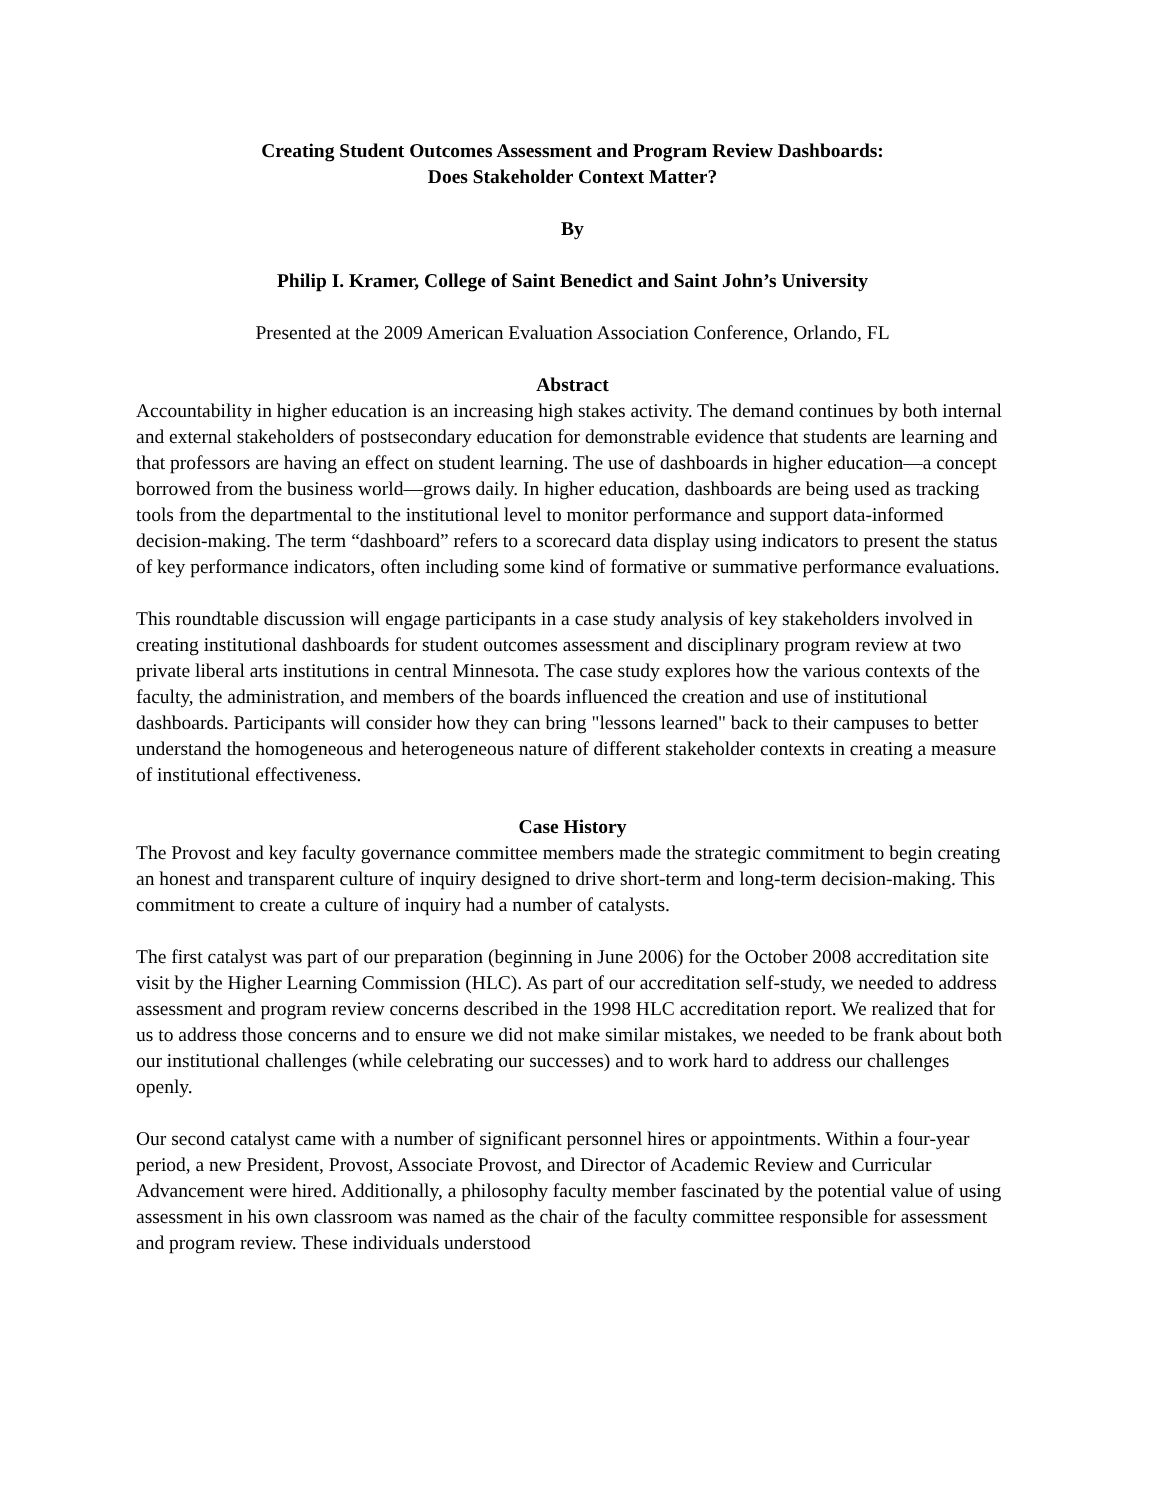Creating Student Outcomes Assessment and Program Review Dashboards:
Does Stakeholder Context Matter?
By
Philip I. Kramer, College of Saint Benedict and Saint John’s University
Presented at the 2009 American Evaluation Association Conference, Orlando, FL
Abstract
Accountability in higher education is an increasing high stakes activity. The demand continues by both internal and external stakeholders of postsecondary education for demonstrable evidence that students are learning and that professors are having an effect on student learning. The use of dashboards in higher education—a concept borrowed from the business world—grows daily. In higher education, dashboards are being used as tracking tools from the departmental to the institutional level to monitor performance and support data-informed decision-making. The term “dashboard” refers to a scorecard data display using indicators to present the status of key performance indicators, often including some kind of formative or summative performance evaluations.
This roundtable discussion will engage participants in a case study analysis of key stakeholders involved in creating institutional dashboards for student outcomes assessment and disciplinary program review at two private liberal arts institutions in central Minnesota. The case study explores how the various contexts of the faculty, the administration, and members of the boards influenced the creation and use of institutional dashboards. Participants will consider how they can bring "lessons learned" back to their campuses to better understand the homogeneous and heterogeneous nature of different stakeholder contexts in creating a measure of institutional effectiveness.
Case History
The Provost and key faculty governance committee members made the strategic commitment to begin creating an honest and transparent culture of inquiry designed to drive short-term and long-term decision-making. This commitment to create a culture of inquiry had a number of catalysts.
The first catalyst was part of our preparation (beginning in June 2006) for the October 2008 accreditation site visit by the Higher Learning Commission (HLC). As part of our accreditation self-study, we needed to address assessment and program review concerns described in the 1998 HLC accreditation report. We realized that for us to address those concerns and to ensure we did not make similar mistakes, we needed to be frank about both our institutional challenges (while celebrating our successes) and to work hard to address our challenges openly.
Our second catalyst came with a number of significant personnel hires or appointments. Within a four-year period, a new President, Provost, Associate Provost, and Director of Academic Review and Curricular Advancement were hired. Additionally, a philosophy faculty member fascinated by the potential value of using assessment in his own classroom was named as the chair of the faculty committee responsible for assessment and program review. These individuals understood